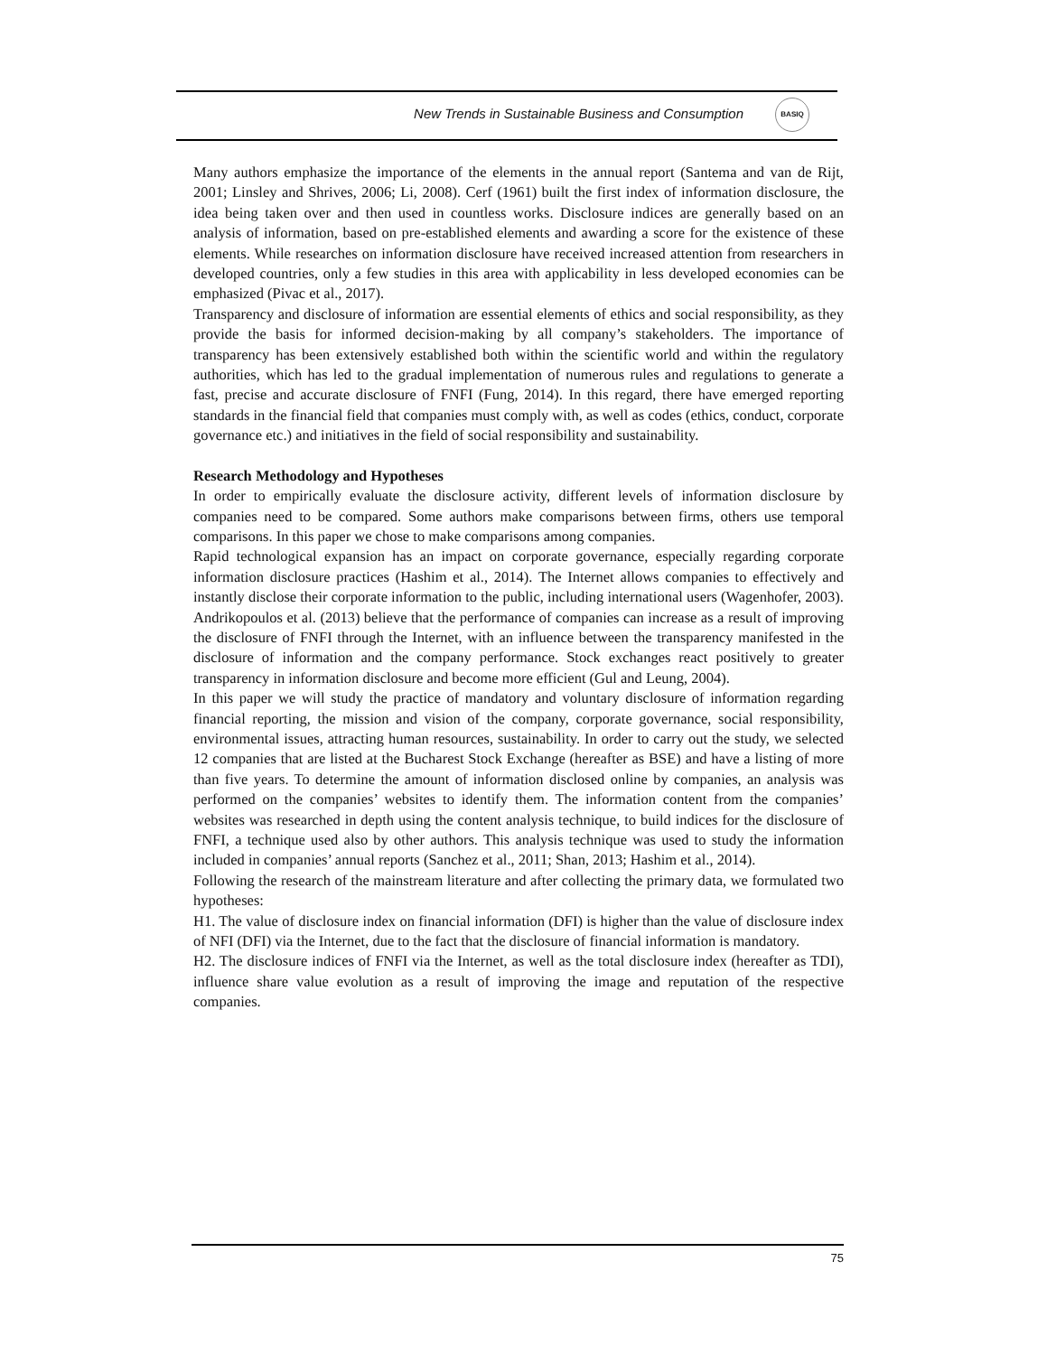New Trends in Sustainable Business and Consumption
BASIQ
Many authors emphasize the importance of the elements in the annual report (Santema and van de Rijt, 2001; Linsley and Shrives, 2006; Li, 2008). Cerf (1961) built the first index of information disclosure, the idea being taken over and then used in countless works. Disclosure indices are generally based on an analysis of information, based on pre-established elements and awarding a score for the existence of these elements. While researches on information disclosure have received increased attention from researchers in developed countries, only a few studies in this area with applicability in less developed economies can be emphasized (Pivac et al., 2017).
Transparency and disclosure of information are essential elements of ethics and social responsibility, as they provide the basis for informed decision-making by all company’s stakeholders. The importance of transparency has been extensively established both within the scientific world and within the regulatory authorities, which has led to the gradual implementation of numerous rules and regulations to generate a fast, precise and accurate disclosure of FNFI (Fung, 2014). In this regard, there have emerged reporting standards in the financial field that companies must comply with, as well as codes (ethics, conduct, corporate governance etc.) and initiatives in the field of social responsibility and sustainability.
Research Methodology and Hypotheses
In order to empirically evaluate the disclosure activity, different levels of information disclosure by companies need to be compared. Some authors make comparisons between firms, others use temporal comparisons. In this paper we chose to make comparisons among companies.
Rapid technological expansion has an impact on corporate governance, especially regarding corporate information disclosure practices (Hashim et al., 2014). The Internet allows companies to effectively and instantly disclose their corporate information to the public, including international users (Wagenhofer, 2003). Andrikopoulos et al. (2013) believe that the performance of companies can increase as a result of improving the disclosure of FNFI through the Internet, with an influence between the transparency manifested in the disclosure of information and the company performance. Stock exchanges react positively to greater transparency in information disclosure and become more efficient (Gul and Leung, 2004).
In this paper we will study the practice of mandatory and voluntary disclosure of information regarding financial reporting, the mission and vision of the company, corporate governance, social responsibility, environmental issues, attracting human resources, sustainability. In order to carry out the study, we selected 12 companies that are listed at the Bucharest Stock Exchange (hereafter as BSE) and have a listing of more than five years. To determine the amount of information disclosed online by companies, an analysis was performed on the companies’ websites to identify them. The information content from the companies’ websites was researched in depth using the content analysis technique, to build indices for the disclosure of FNFI, a technique used also by other authors. This analysis technique was used to study the information included in companies’ annual reports (Sanchez et al., 2011; Shan, 2013; Hashim et al., 2014).
Following the research of the mainstream literature and after collecting the primary data, we formulated two hypotheses:
H1. The value of disclosure index on financial information (DFI) is higher than the value of disclosure index of NFI (DFI) via the Internet, due to the fact that the disclosure of financial information is mandatory.
H2. The disclosure indices of FNFI via the Internet, as well as the total disclosure index (hereafter as TDI), influence share value evolution as a result of improving the image and reputation of the respective companies.
75